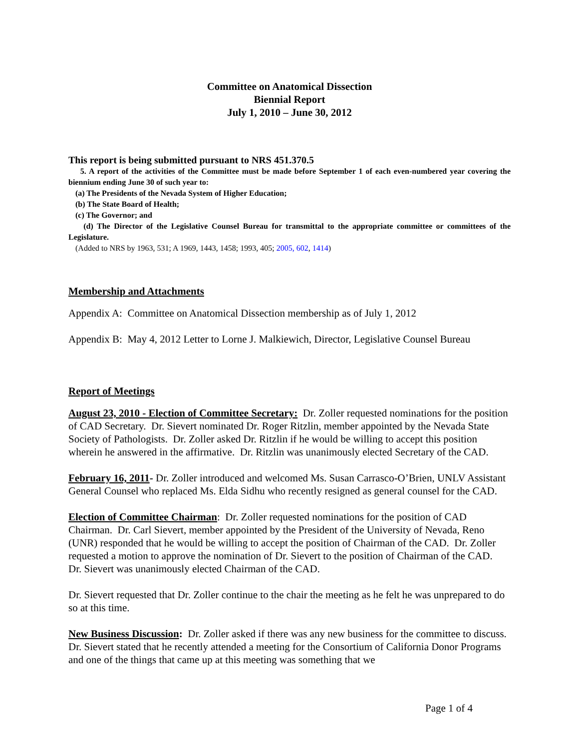Committee on Anatomical Dissection
Biennial Report
July 1, 2010 – June 30, 2012
This report is being submitted pursuant to NRS 451.370.5
5. A report of the activities of the Committee must be made before September 1 of each even-numbered year covering the biennium ending June 30 of such year to:
(a) The Presidents of the Nevada System of Higher Education;
(b) The State Board of Health;
(c) The Governor; and
(d) The Director of the Legislative Counsel Bureau for transmittal to the appropriate committee or committees of the Legislature.
(Added to NRS by 1963, 531; A 1969, 1443, 1458; 1993, 405; 2005, 602, 1414)
Membership and Attachments
Appendix A: Committee on Anatomical Dissection membership as of July 1, 2012
Appendix B: May 4, 2012 Letter to Lorne J. Malkiewich, Director, Legislative Counsel Bureau
Report of Meetings
August 23, 2010 - Election of Committee Secretary: Dr. Zoller requested nominations for the position of CAD Secretary. Dr. Sievert nominated Dr. Roger Ritzlin, member appointed by the Nevada State Society of Pathologists. Dr. Zoller asked Dr. Ritzlin if he would be willing to accept this position wherein he answered in the affirmative. Dr. Ritzlin was unanimously elected Secretary of the CAD.
February 16, 2011- Dr. Zoller introduced and welcomed Ms. Susan Carrasco-O’Brien, UNLV Assistant General Counsel who replaced Ms. Elda Sidhu who recently resigned as general counsel for the CAD.
Election of Committee Chairman: Dr. Zoller requested nominations for the position of CAD Chairman. Dr. Carl Sievert, member appointed by the President of the University of Nevada, Reno (UNR) responded that he would be willing to accept the position of Chairman of the CAD. Dr. Zoller requested a motion to approve the nomination of Dr. Sievert to the position of Chairman of the CAD. Dr. Sievert was unanimously elected Chairman of the CAD.
Dr. Sievert requested that Dr. Zoller continue to the chair the meeting as he felt he was unprepared to do so at this time.
New Business Discussion: Dr. Zoller asked if there was any new business for the committee to discuss. Dr. Sievert stated that he recently attended a meeting for the Consortium of California Donor Programs and one of the things that came up at this meeting was something that we
Page 1 of 4